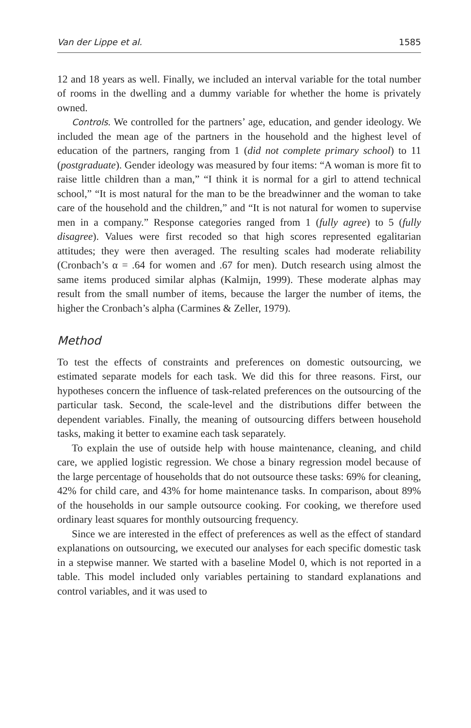Van der Lippe et al. 1585
12 and 18 years as well. Finally, we included an interval variable for the total number of rooms in the dwelling and a dummy variable for whether the home is privately owned.
Controls. We controlled for the partners’ age, education, and gender ideology. We included the mean age of the partners in the household and the highest level of education of the partners, ranging from 1 (did not complete primary school) to 11 (postgraduate). Gender ideology was measured by four items: “A woman is more fit to raise little children than a man,” “I think it is normal for a girl to attend technical school,” “It is most natural for the man to be the breadwinner and the woman to take care of the household and the children,” and “It is not natural for women to supervise men in a company.” Response categories ranged from 1 (fully agree) to 5 (fully disagree). Values were first recoded so that high scores represented egalitarian attitudes; they were then averaged. The resulting scales had moderate reliability (Cronbach’s α = .64 for women and .67 for men). Dutch research using almost the same items produced similar alphas (Kalmijn, 1999). These moderate alphas may result from the small number of items, because the larger the number of items, the higher the Cronbach’s alpha (Carmines & Zeller, 1979).
Method
To test the effects of constraints and preferences on domestic outsourcing, we estimated separate models for each task. We did this for three reasons. First, our hypotheses concern the influence of task-related preferences on the outsourcing of the particular task. Second, the scale-level and the distributions differ between the dependent variables. Finally, the meaning of outsourcing differs between household tasks, making it better to examine each task separately.
To explain the use of outside help with house maintenance, cleaning, and child care, we applied logistic regression. We chose a binary regression model because of the large percentage of households that do not outsource these tasks: 69% for cleaning, 42% for child care, and 43% for home maintenance tasks. In comparison, about 89% of the households in our sample outsource cooking. For cooking, we therefore used ordinary least squares for monthly outsourcing frequency.
Since we are interested in the effect of preferences as well as the effect of standard explanations on outsourcing, we executed our analyses for each specific domestic task in a stepwise manner. We started with a baseline Model 0, which is not reported in a table. This model included only variables pertaining to standard explanations and control variables, and it was used to